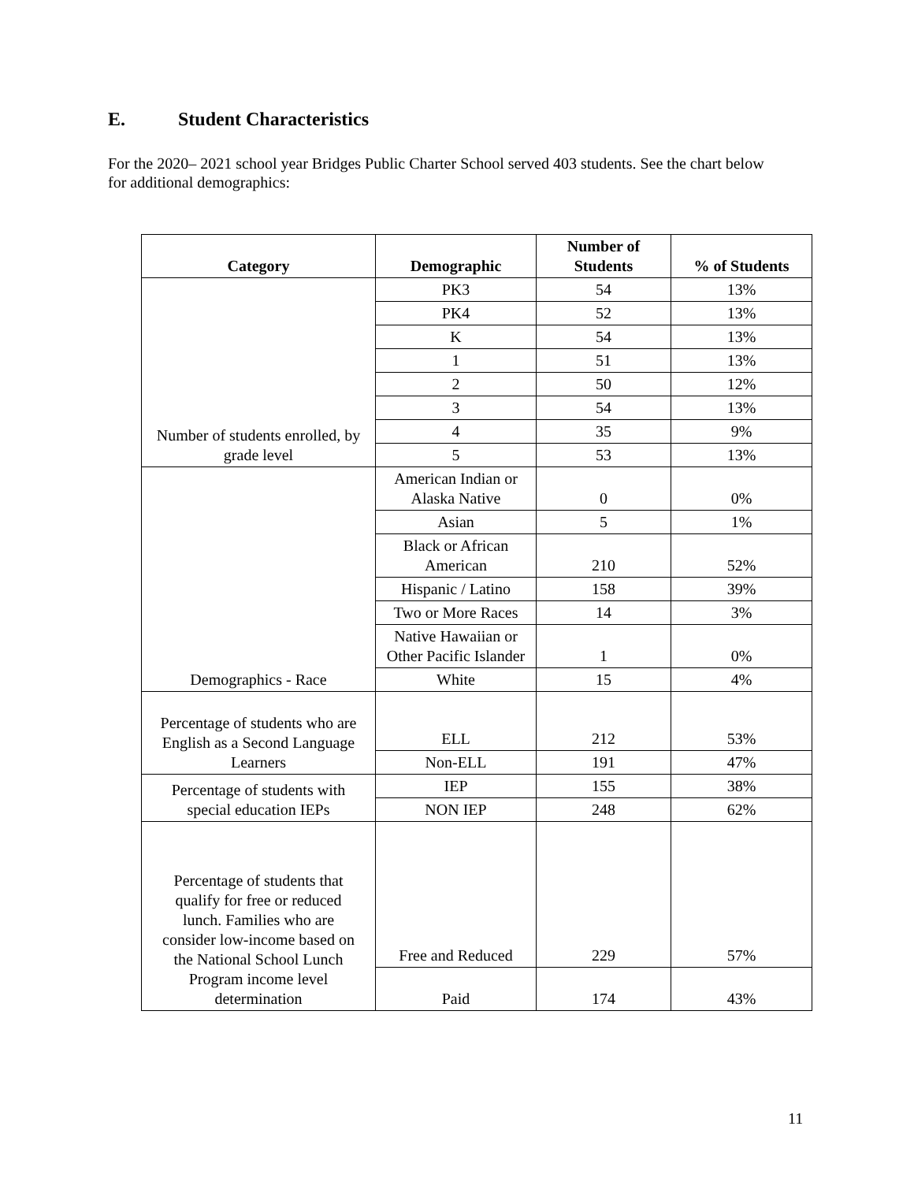E. Student Characteristics
For the 2020– 2021 school year Bridges Public Charter School served 403 students. See the chart below for additional demographics:
| Category | Demographic | Number of Students | % of Students |
| --- | --- | --- | --- |
| Number of students enrolled, by grade level | PK3 | 54 | 13% |
| | PK4 | 52 | 13% |
| | K | 54 | 13% |
| | 1 | 51 | 13% |
| | 2 | 50 | 12% |
| | 3 | 54 | 13% |
| | 4 | 35 | 9% |
| | 5 | 53 | 13% |
| Demographics - Race | American Indian or Alaska Native | 0 | 0% |
| | Asian | 5 | 1% |
| | Black or African American | 210 | 52% |
| | Hispanic / Latino | 158 | 39% |
| | Two or More Races | 14 | 3% |
| | Native Hawaiian or Other Pacific Islander | 1 | 0% |
| | White | 15 | 4% |
| Percentage of students who are English as a Second Language Learners | ELL | 212 | 53% |
| | Non-ELL | 191 | 47% |
| Percentage of students with special education IEPs | IEP | 155 | 38% |
| | NON IEP | 248 | 62% |
| Percentage of students that qualify for free or reduced lunch. Families who are consider low-income based on the National School Lunch Program income level determination | Free and Reduced | 229 | 57% |
| | Paid | 174 | 43% |
11